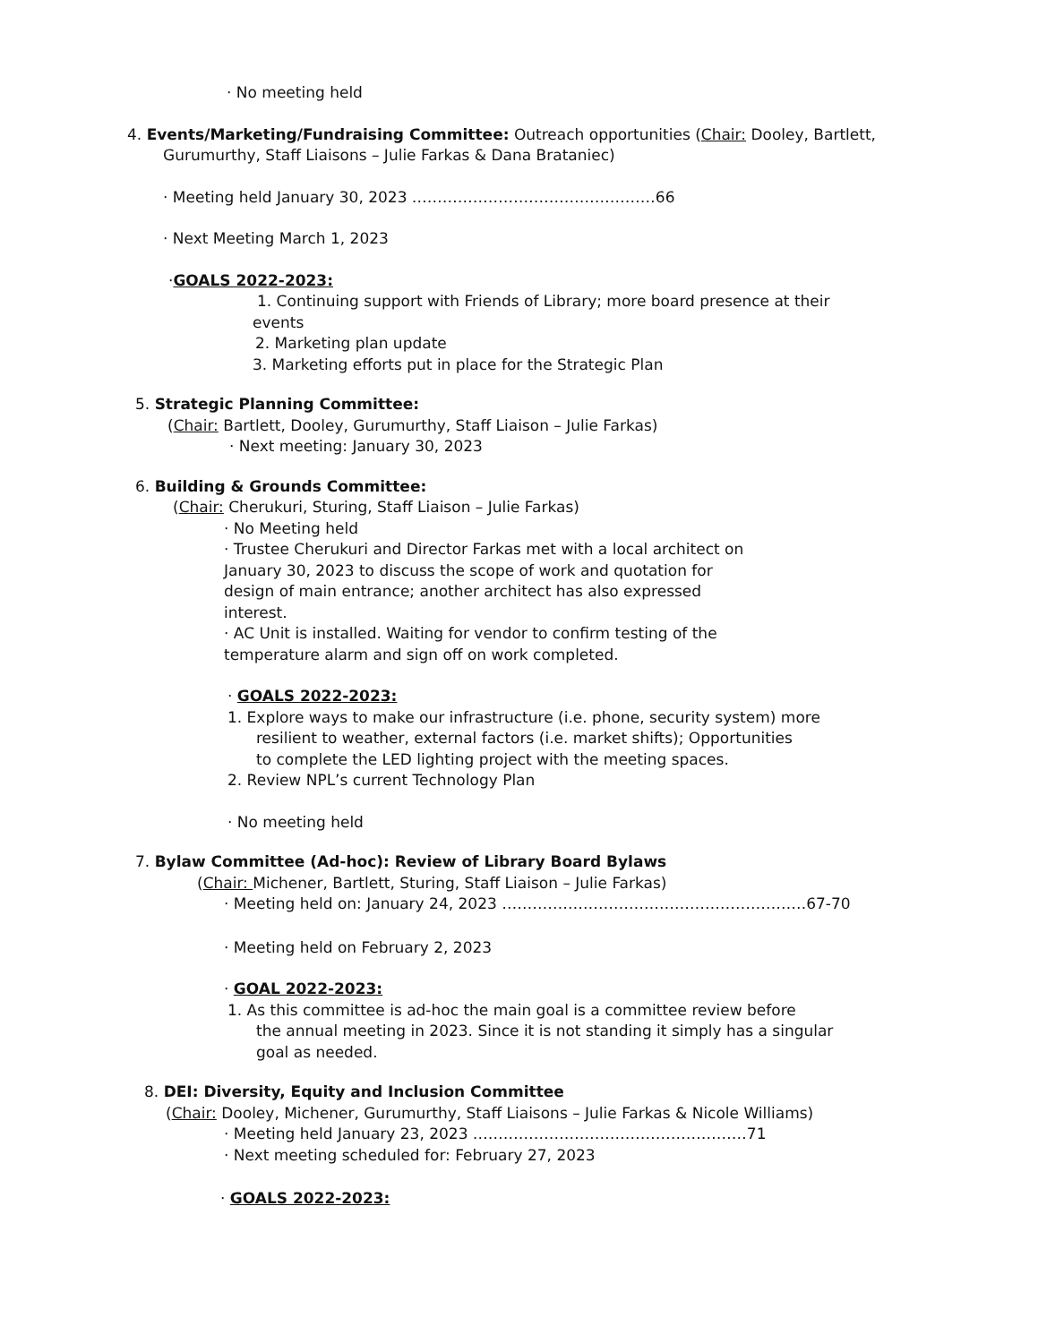· No meeting held
4. Events/Marketing/Fundraising Committee: Outreach opportunities (Chair: Dooley, Bartlett,
Gurumurthy, Staff Liaisons – Julie Farkas & Dana Brataniec)
· Meeting held January 30, 2023 …………………………………………66
· Next Meeting March 1, 2023
·GOALS 2022-2023:
1. Continuing support with Friends of Library; more board presence at their
events
2. Marketing plan update
3. Marketing efforts put in place for the Strategic Plan
5. Strategic Planning Committee:
(Chair: Bartlett, Dooley, Gurumurthy, Staff Liaison – Julie Farkas)
· Next meeting: January 30, 2023
6. Building & Grounds Committee:
(Chair: Cherukuri, Sturing, Staff Liaison – Julie Farkas)
· No Meeting held
· Trustee Cherukuri and Director Farkas met with a local architect on
January 30, 2023 to discuss the scope of work and quotation for
design of main entrance; another architect has also expressed
interest.
· AC Unit is installed. Waiting for vendor to confirm testing of the
temperature alarm and sign off on work completed.
· GOALS 2022-2023:
1. Explore ways to make our infrastructure (i.e. phone, security system) more
resilient to weather, external factors (i.e. market shifts); Opportunities
to complete the LED lighting project with the meeting spaces.
2. Review NPL’s current Technology Plan
· No meeting held
7. Bylaw Committee (Ad-hoc): Review of Library Board Bylaws
(Chair: Michener, Bartlett, Sturing, Staff Liaison – Julie Farkas)
· Meeting held on: January 24, 2023 ……………………………………………………67-70
· Meeting held on February 2, 2023
· GOAL 2022-2023:
1. As this committee is ad-hoc the main goal is a committee review before
the annual meeting in 2023. Since it is not standing it simply has a singular
goal as needed.
8. DEI: Diversity, Equity and Inclusion Committee
(Chair: Dooley, Michener, Gurumurthy, Staff Liaisons – Julie Farkas & Nicole Williams)
· Meeting held January 23, 2023 ………………………………………………71
· Next meeting scheduled for: February 27, 2023
· GOALS 2022-2023: